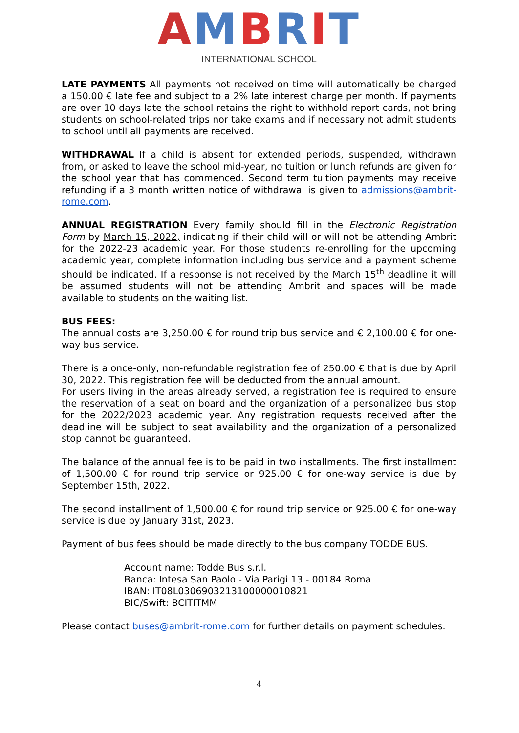AMBRIT
INTERNATIONAL SCHOOL
LATE PAYMENTS All payments not received on time will automatically be charged a 150.00 € late fee and subject to a 2% late interest charge per month. If payments are over 10 days late the school retains the right to withhold report cards, not bring students on school-related trips nor take exams and if necessary not admit students to school until all payments are received.
WITHDRAWAL If a child is absent for extended periods, suspended, withdrawn from, or asked to leave the school mid-year, no tuition or lunch refunds are given for the school year that has commenced. Second term tuition payments may receive refunding if a 3 month written notice of withdrawal is given to admissions@ambrit-rome.com.
ANNUAL REGISTRATION Every family should fill in the Electronic Registration Form by March 15, 2022, indicating if their child will or will not be attending Ambrit for the 2022-23 academic year. For those students re-enrolling for the upcoming academic year, complete information including bus service and a payment scheme should be indicated. If a response is not received by the March 15<sup>th</sup> deadline it will be assumed students will not be attending Ambrit and spaces will be made available to students on the waiting list.
BUS FEES:
The annual costs are 3,250.00 € for round trip bus service and € 2,100.00 € for one-way bus service.
There is a once-only, non-refundable registration fee of 250.00 € that is due by April 30, 2022. This registration fee will be deducted from the annual amount.
For users living in the areas already served, a registration fee is required to ensure the reservation of a seat on board and the organization of a personalized bus stop for the 2022/2023 academic year. Any registration requests received after the deadline will be subject to seat availability and the organization of a personalized stop cannot be guaranteed.
The balance of the annual fee is to be paid in two installments. The first installment of 1,500.00 € for round trip service or 925.00 € for one-way service is due by September 15th, 2022.
The second installment of 1,500.00 € for round trip service or 925.00 € for one-way service is due by January 31st, 2023.
Payment of bus fees should be made directly to the bus company TODDE BUS.
Account name: Todde Bus s.r.l.
Banca: Intesa San Paolo - Via Parigi 13 - 00184 Roma
IBAN: IT08L0306903213100000010821
BIC/Swift: BCITITMM
Please contact buses@ambrit-rome.com for further details on payment schedules.
4